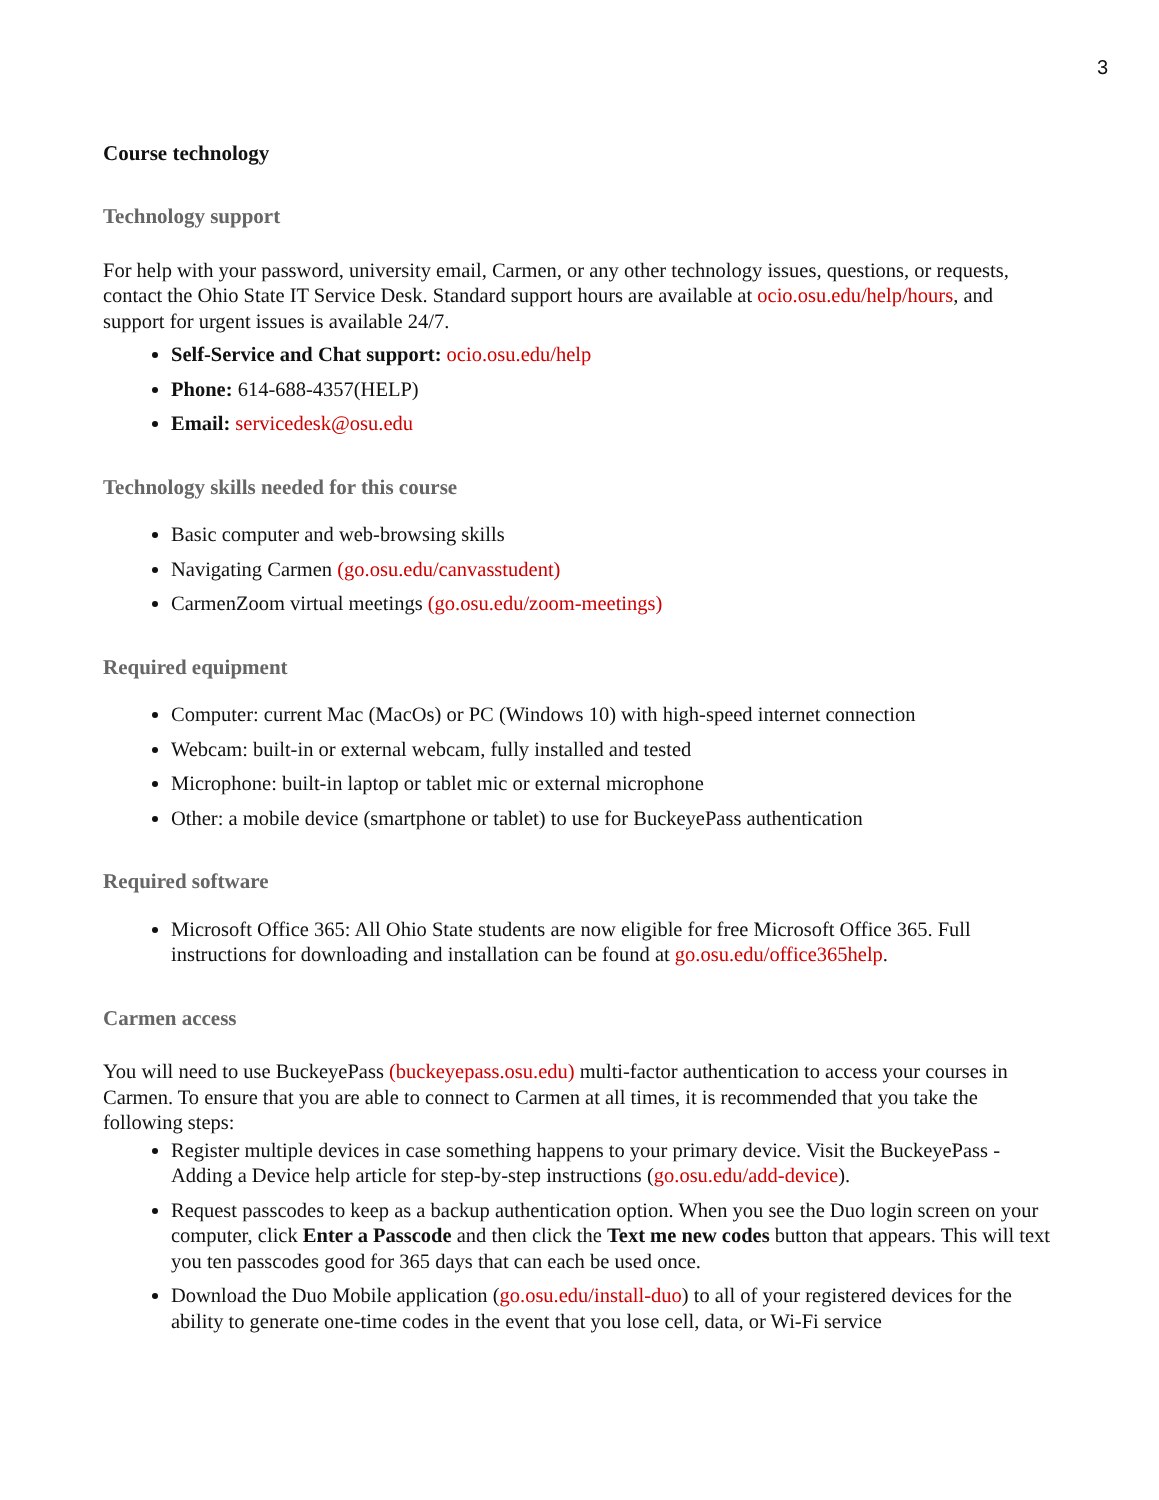3
Course technology
Technology support
For help with your password, university email, Carmen, or any other technology issues, questions, or requests, contact the Ohio State IT Service Desk. Standard support hours are available at ocio.osu.edu/help/hours, and support for urgent issues is available 24/7.
Self-Service and Chat support: ocio.osu.edu/help
Phone: 614-688-4357(HELP)
Email: servicedesk@osu.edu
Technology skills needed for this course
Basic computer and web-browsing skills
Navigating Carmen (go.osu.edu/canvasstudent)
CarmenZoom virtual meetings (go.osu.edu/zoom-meetings)
Required equipment
Computer: current Mac (MacOs) or PC (Windows 10) with high-speed internet connection
Webcam: built-in or external webcam, fully installed and tested
Microphone: built-in laptop or tablet mic or external microphone
Other: a mobile device (smartphone or tablet) to use for BuckeyePass authentication
Required software
Microsoft Office 365: All Ohio State students are now eligible for free Microsoft Office 365. Full instructions for downloading and installation can be found at go.osu.edu/office365help.
Carmen access
You will need to use BuckeyePass (buckeyepass.osu.edu) multi-factor authentication to access your courses in Carmen. To ensure that you are able to connect to Carmen at all times, it is recommended that you take the following steps:
Register multiple devices in case something happens to your primary device. Visit the BuckeyePass - Adding a Device help article for step-by-step instructions (go.osu.edu/add-device).
Request passcodes to keep as a backup authentication option. When you see the Duo login screen on your computer, click Enter a Passcode and then click the Text me new codes button that appears. This will text you ten passcodes good for 365 days that can each be used once.
Download the Duo Mobile application (go.osu.edu/install-duo) to all of your registered devices for the ability to generate one-time codes in the event that you lose cell, data, or Wi-Fi service